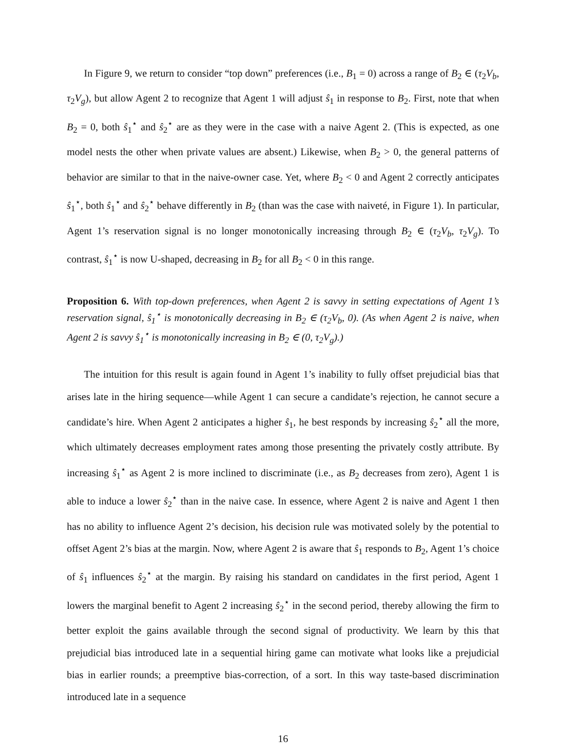In Figure 9, we return to consider “top down” preferences (i.e., B<sub>1</sub> = 0) across a range of B<sub>2</sub> ∈ (τ<sub>2</sub>V<sub>b</sub>, τ<sub>2</sub>V<sub>g</sub>), but allow Agent 2 to recognize that Agent 1 will adjust ŝ<sub>1</sub> in response to B<sub>2</sub>. First, note that when B<sub>2</sub> = 0, both ŝ<sub>1</sub><sup>⋆</sup> and ŝ<sub>2</sub><sup>⋆</sup> are as they were in the case with a naive Agent 2. (This is expected, as one model nests the other when private values are absent.) Likewise, when B<sub>2</sub> > 0, the general patterns of behavior are similar to that in the naive-owner case. Yet, where B<sub>2</sub> < 0 and Agent 2 correctly anticipates ŝ<sub>1</sub><sup>⋆</sup>, both ŝ<sub>1</sub><sup>⋆</sup> and ŝ<sub>2</sub><sup>⋆</sup> behave differently in B<sub>2</sub> (than was the case with naiveté, in Figure 1). In particular, Agent 1’s reservation signal is no longer monotonically increasing through B<sub>2</sub> ∈ (τ<sub>2</sub>V<sub>b</sub>, τ<sub>2</sub>V<sub>g</sub>). To contrast, ŝ<sub>1</sub><sup>⋆</sup> is now U-shaped, decreasing in B<sub>2</sub> for all B<sub>2</sub> < 0 in this range.
Proposition 6. With top-down preferences, when Agent 2 is savvy in setting expectations of Agent 1’s reservation signal, ŝ<sub>1</sub><sup>⋆</sup> is monotonically decreasing in B<sub>2</sub> ∈ (τ<sub>2</sub>V<sub>b</sub>, 0). (As when Agent 2 is naive, when Agent 2 is savvy ŝ<sub>1</sub><sup>⋆</sup> is monotonically increasing in B<sub>2</sub> ∈ (0, τ<sub>2</sub>V<sub>g</sub>).)
The intuition for this result is again found in Agent 1’s inability to fully offset prejudicial bias that arises late in the hiring sequence—while Agent 1 can secure a candidate’s rejection, he cannot secure a candidate’s hire. When Agent 2 anticipates a higher ŝ<sub>1</sub>, he best responds by increasing ŝ<sub>2</sub><sup>⋆</sup> all the more, which ultimately decreases employment rates among those presenting the privately costly attribute. By increasing ŝ<sub>1</sub><sup>⋆</sup> as Agent 2 is more inclined to discriminate (i.e., as B<sub>2</sub> decreases from zero), Agent 1 is able to induce a lower ŝ<sub>2</sub><sup>⋆</sup> than in the naive case. In essence, where Agent 2 is naive and Agent 1 then has no ability to influence Agent 2’s decision, his decision rule was motivated solely by the potential to offset Agent 2’s bias at the margin. Now, where Agent 2 is aware that ŝ<sub>1</sub> responds to B<sub>2</sub>, Agent 1’s choice of ŝ<sub>1</sub> influences ŝ<sub>2</sub><sup>⋆</sup> at the margin. By raising his standard on candidates in the first period, Agent 1 lowers the marginal benefit to Agent 2 increasing ŝ<sub>2</sub><sup>⋆</sup> in the second period, thereby allowing the firm to better exploit the gains available through the second signal of productivity. We learn by this that prejudicial bias introduced late in a sequential hiring game can motivate what looks like a prejudicial bias in earlier rounds; a preemptive bias-correction, of a sort. In this way taste-based discrimination introduced late in a sequence
16